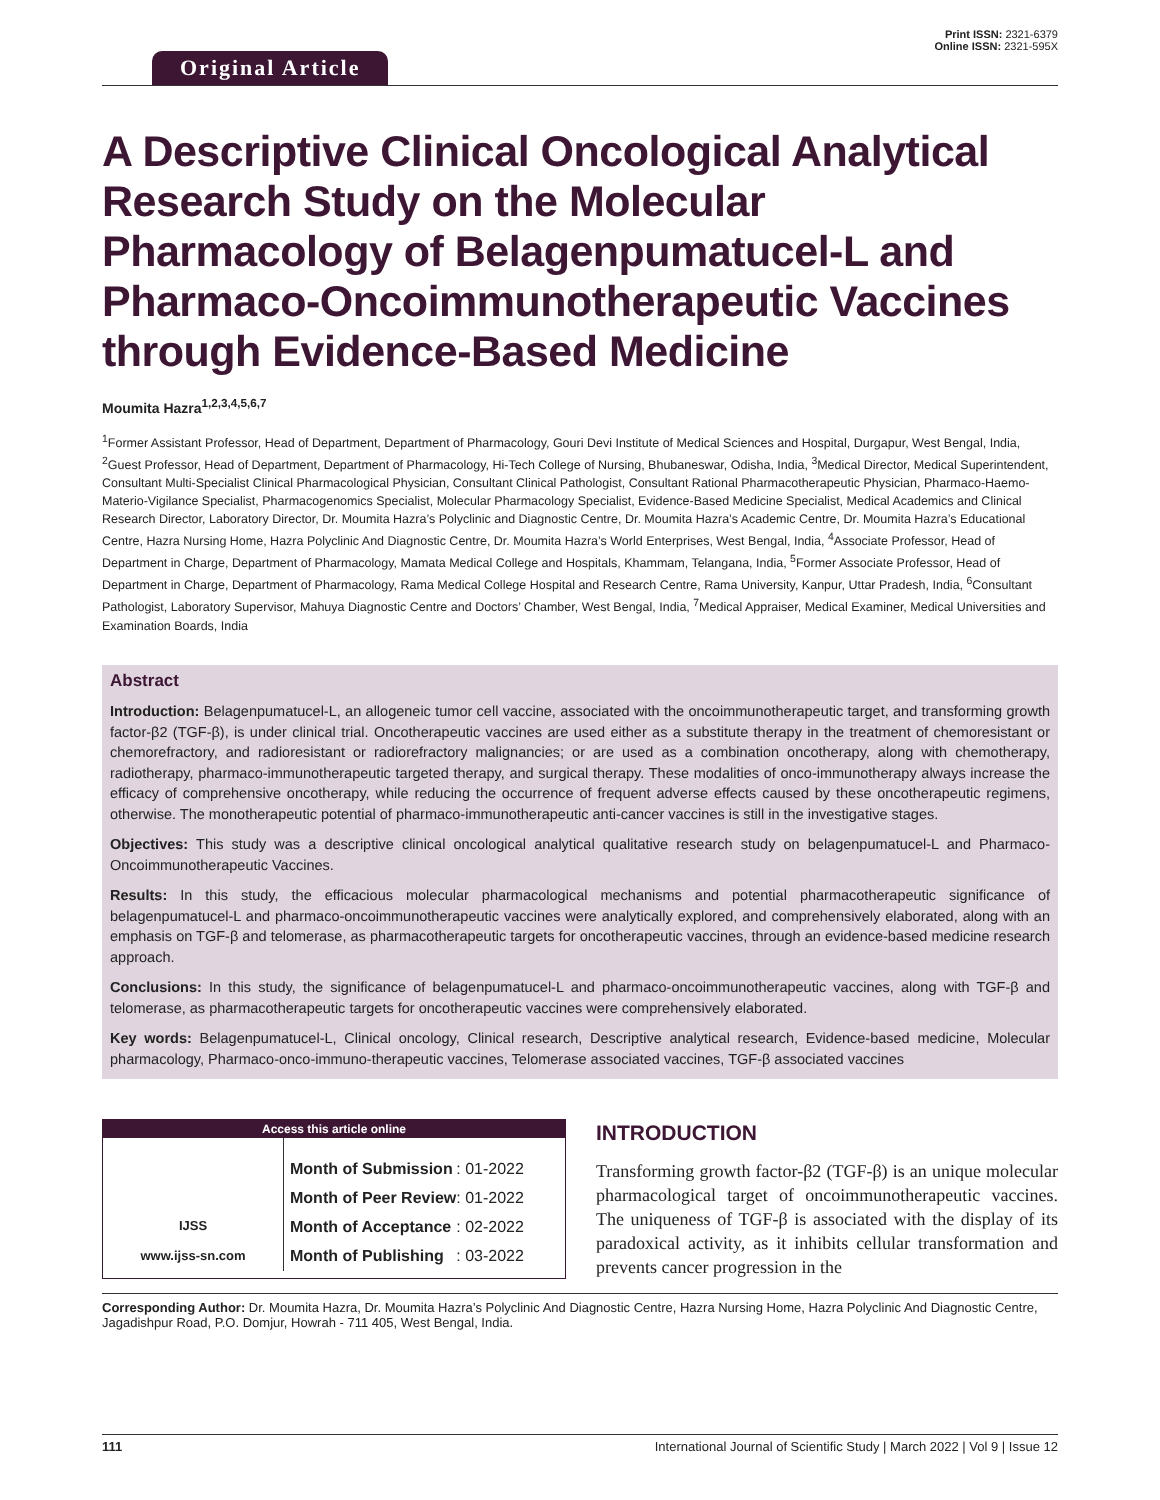Original Article
Print ISSN: 2321-6379
Online ISSN: 2321-595X
A Descriptive Clinical Oncological Analytical Research Study on the Molecular Pharmacology of Belagenpumatucel-L and Pharmaco-Oncoimmunotherapeutic Vaccines through Evidence-Based Medicine
Moumita Hazra<sup>1,2,3,4,5,6,7</sup>
<sup>1</sup> Former Assistant Professor, Head of Department, Department of Pharmacology, Gouri Devi Institute of Medical Sciences and Hospital, Durgapur, West Bengal, India, <sup>2</sup>Guest Professor, Head of Department, Department of Pharmacology, Hi-Tech College of Nursing, Bhubaneswar, Odisha, India, <sup>3</sup>Medical Director, Medical Superintendent, Consultant Multi-Specialist Clinical Pharmacological Physician, Consultant Clinical Pathologist, Consultant Rational Pharmacotherapeutic Physician, Pharmaco-Haemo-Materio-Vigilance Specialist, Pharmacogenomics Specialist, Molecular Pharmacology Specialist, Evidence-Based Medicine Specialist, Medical Academics and Clinical Research Director, Laboratory Director, Dr. Moumita Hazra’s Polyclinic and Diagnostic Centre, Dr. Moumita Hazra’s Academic Centre, Dr. Moumita Hazra’s Educational Centre, Hazra Nursing Home, Hazra Polyclinic And Diagnostic Centre, Dr. Moumita Hazra’s World Enterprises, West Bengal, India, <sup>4</sup>Associate Professor, Head of Department in Charge, Department of Pharmacology, Mamata Medical College and Hospitals, Khammam, Telangana, India, <sup>5</sup>Former Associate Professor, Head of Department in Charge, Department of Pharmacology, Rama Medical College Hospital and Research Centre, Rama University, Kanpur, Uttar Pradesh, India, <sup>6</sup>Consultant Pathologist, Laboratory Supervisor, Mahuya Diagnostic Centre and Doctors’ Chamber, West Bengal, India, <sup>7</sup>Medical Appraiser, Medical Examiner, Medical Universities and Examination Boards, India
Abstract
Introduction: Belagenpumatucel-L, an allogeneic tumor cell vaccine, associated with the oncoimmunotherapeutic target, and transforming growth factor-β2 (TGF-β), is under clinical trial. Oncotherapeutic vaccines are used either as a substitute therapy in the treatment of chemoresistant or chemorefractory, and radioresistant or radiorefractory malignancies; or are used as a combination oncotherapy, along with chemotherapy, radiotherapy, pharmaco-immunotherapeutic targeted therapy, and surgical therapy. These modalities of onco-immunotherapy always increase the efficacy of comprehensive oncotherapy, while reducing the occurrence of frequent adverse effects caused by these oncotherapeutic regimens, otherwise. The monotherapeutic potential of pharmaco-immunotherapeutic anti-cancer vaccines is still in the investigative stages.
Objectives: This study was a descriptive clinical oncological analytical qualitative research study on belagenpumatucel-L and Pharmaco-Oncoimmunotherapeutic Vaccines.
Results: In this study, the efficacious molecular pharmacological mechanisms and potential pharmacotherapeutic significance of belagenpumatucel-L and pharmaco-oncoimmunotherapeutic vaccines were analytically explored, and comprehensively elaborated, along with an emphasis on TGF-β and telomerase, as pharmacotherapeutic targets for oncotherapeutic vaccines, through an evidence-based medicine research approach.
Conclusions: In this study, the significance of belagenpumatucel-L and pharmaco-oncoimmunotherapeutic vaccines, along with TGF-β and telomerase, as pharmacotherapeutic targets for oncotherapeutic vaccines were comprehensively elaborated.
Key words: Belagenpumatucel-L, Clinical oncology, Clinical research, Descriptive analytical research, Evidence-based medicine, Molecular pharmacology, Pharmaco-onco-immuno-therapeutic vaccines, Telomerase associated vaccines, TGF-β associated vaccines
Access this article online
IJSS
www.ijss-sn.com
| Month of Submission | : 01-2022 |
| Month of Peer Review | : 01-2022 |
| Month of Acceptance | : 02-2022 |
| Month of Publishing | : 03-2022 |
INTRODUCTION
Transforming growth factor-β2 (TGF-β) is an unique molecular pharmacological target of oncoimmunotherapeutic vaccines. The uniqueness of TGF-β is associated with the display of its paradoxical activity, as it inhibits cellular transformation and prevents cancer progression in the
Corresponding Author: Dr. Moumita Hazra, Dr. Moumita Hazra’s Polyclinic And Diagnostic Centre, Hazra Nursing Home, Hazra Polyclinic And Diagnostic Centre, Jagadishpur Road, P.O. Domjur, Howrah - 711 405, West Bengal, India.
111 International Journal of Scientific Study | March 2022 | Vol 9 | Issue 12